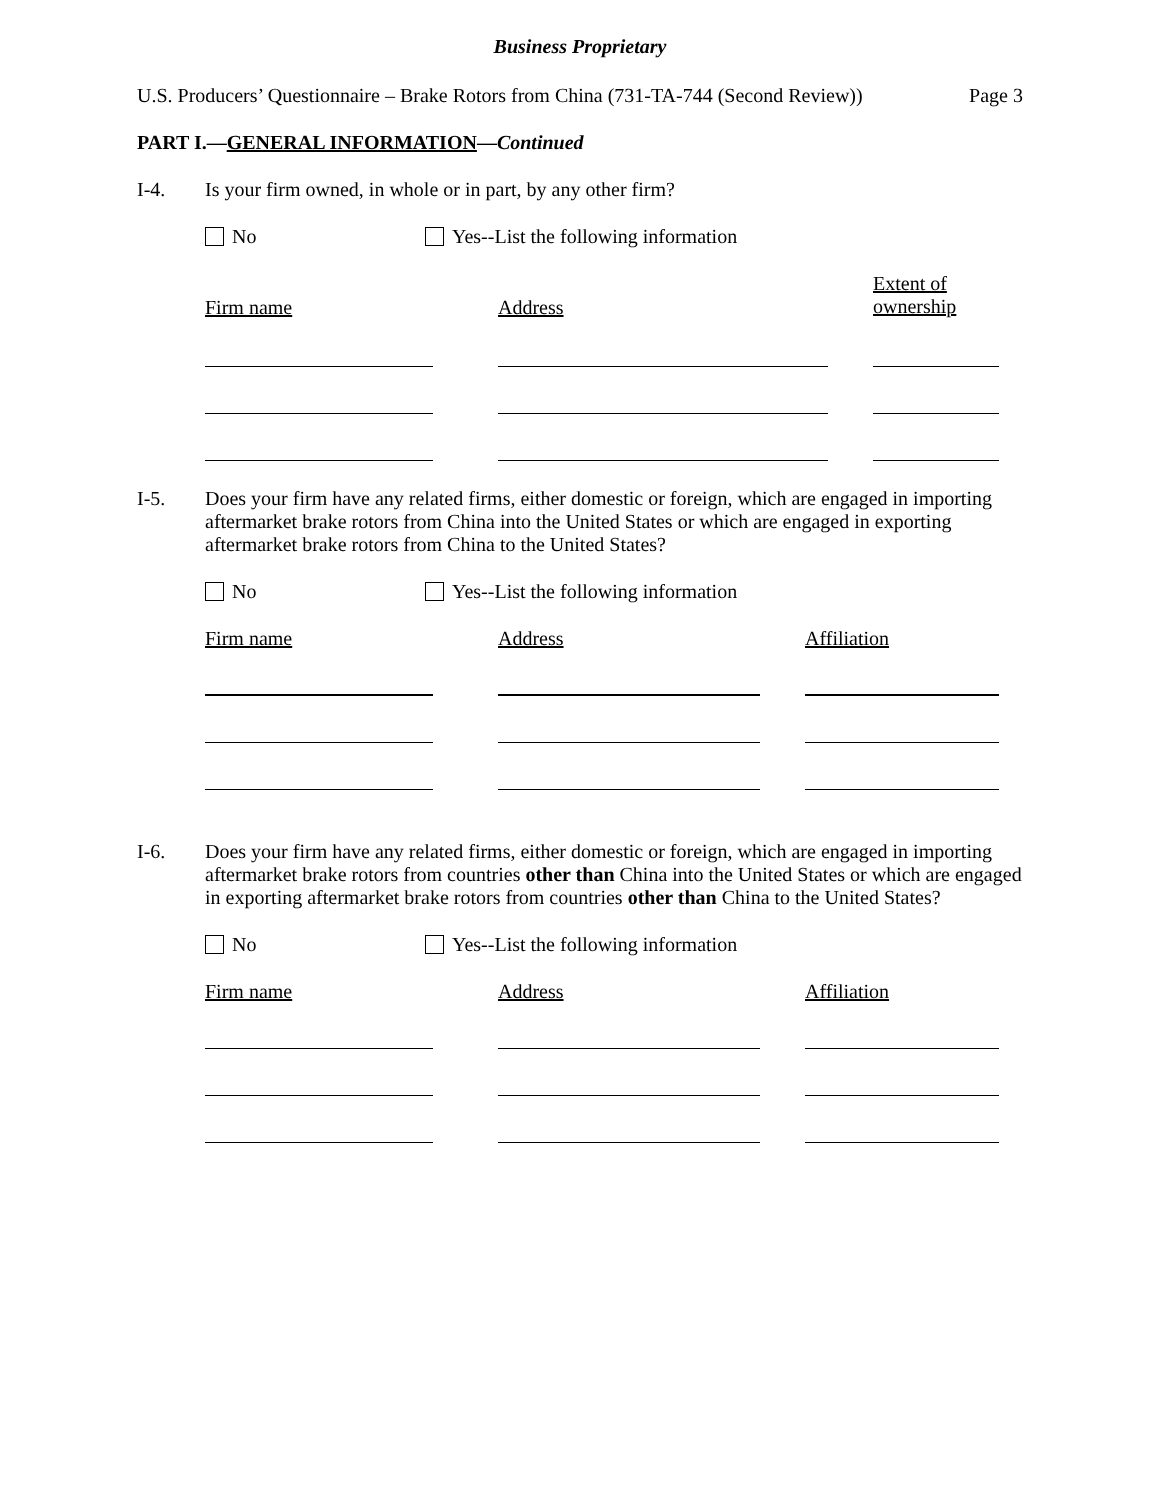Business Proprietary
U.S. Producers’ Questionnaire – Brake Rotors from China (731-TA-744 (Second Review)) Page 3
PART I.—GENERAL INFORMATION—Continued
I-4. Is your firm owned, in whole or in part, by any other firm?
No Yes--List the following information
Firm name Address
Extent of
ownership
I-5. Does your firm have any related firms, either domestic or foreign, which are engaged in importing aftermarket brake rotors from China into the United States or which are engaged in exporting aftermarket brake rotors from China to the United States?
No Yes--List the following information
Firm name Address Affiliation
I-6. Does your firm have any related firms, either domestic or foreign, which are engaged in importing aftermarket brake rotors from countries other than China into the United States or which are engaged in exporting aftermarket brake rotors from countries other than China to the United States?
No Yes--List the following information
Firm name Address Affiliation